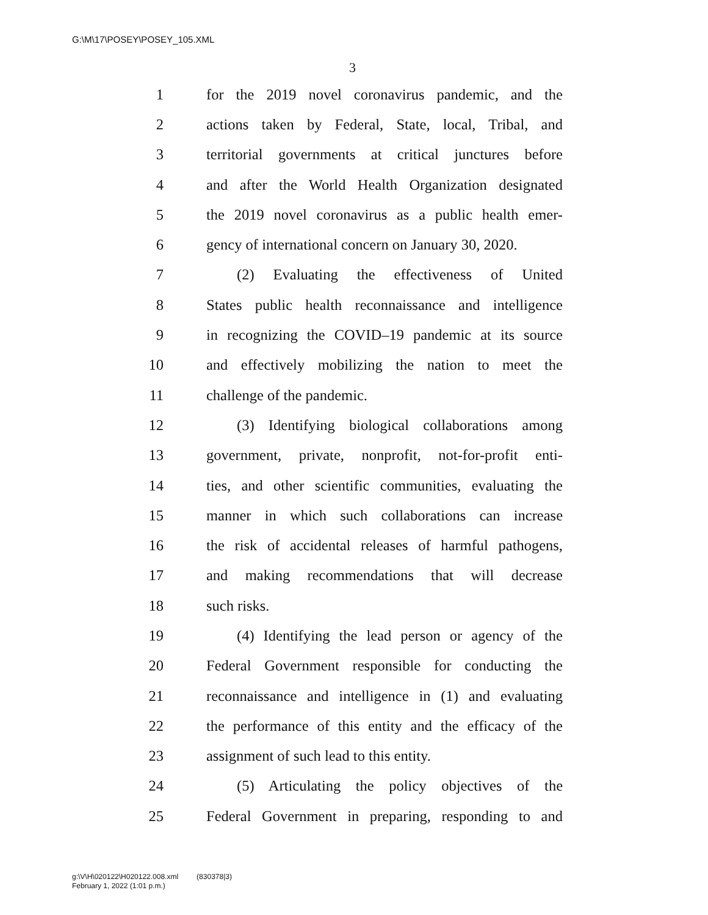G:\M\17\POSEY\POSEY_105.XML
3
1 for the 2019 novel coronavirus pandemic, and the
2 actions taken by Federal, State, local, Tribal, and
3 territorial governments at critical junctures before
4 and after the World Health Organization designated
5 the 2019 novel coronavirus as a public health emer-
6 gency of international concern on January 30, 2020.
7 (2) Evaluating the effectiveness of United
8 States public health reconnaissance and intelligence
9 in recognizing the COVID–19 pandemic at its source
10 and effectively mobilizing the nation to meet the
11 challenge of the pandemic.
12 (3) Identifying biological collaborations among
13 government, private, nonprofit, not-for-profit enti-
14 ties, and other scientific communities, evaluating the
15 manner in which such collaborations can increase
16 the risk of accidental releases of harmful pathogens,
17 and making recommendations that will decrease
18 such risks.
19 (4) Identifying the lead person or agency of the
20 Federal Government responsible for conducting the
21 reconnaissance and intelligence in (1) and evaluating
22 the performance of this entity and the efficacy of the
23 assignment of such lead to this entity.
24 (5) Articulating the policy objectives of the
25 Federal Government in preparing, responding to and
g:\V\H\020122\H020122.008.xml (830378|3)
February 1, 2022 (1:01 p.m.)